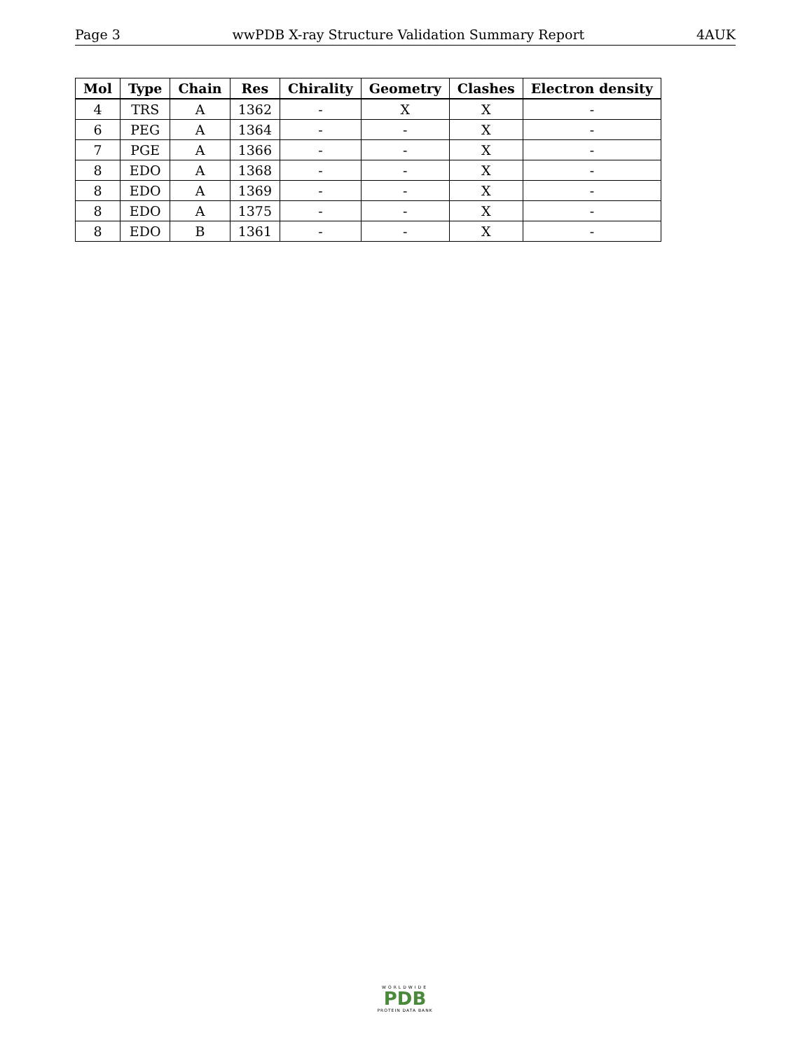Page 3 wwPDB X-ray Structure Validation Summary Report 4AUK
| Mol | Type | Chain | Res | Chirality | Geometry | Clashes | Electron density |
| --- | --- | --- | --- | --- | --- | --- | --- |
| 4 | TRS | A | 1362 | - | X | X | - |
| 6 | PEG | A | 1364 | - | - | X | - |
| 7 | PGE | A | 1366 | - | - | X | - |
| 8 | EDO | A | 1368 | - | - | X | - |
| 8 | EDO | A | 1369 | - | - | X | - |
| 8 | EDO | A | 1375 | - | - | X | - |
| 8 | EDO | B | 1361 | - | - | X | - |
WORLDWIDE
PDB
PROTEIN DATA BANK